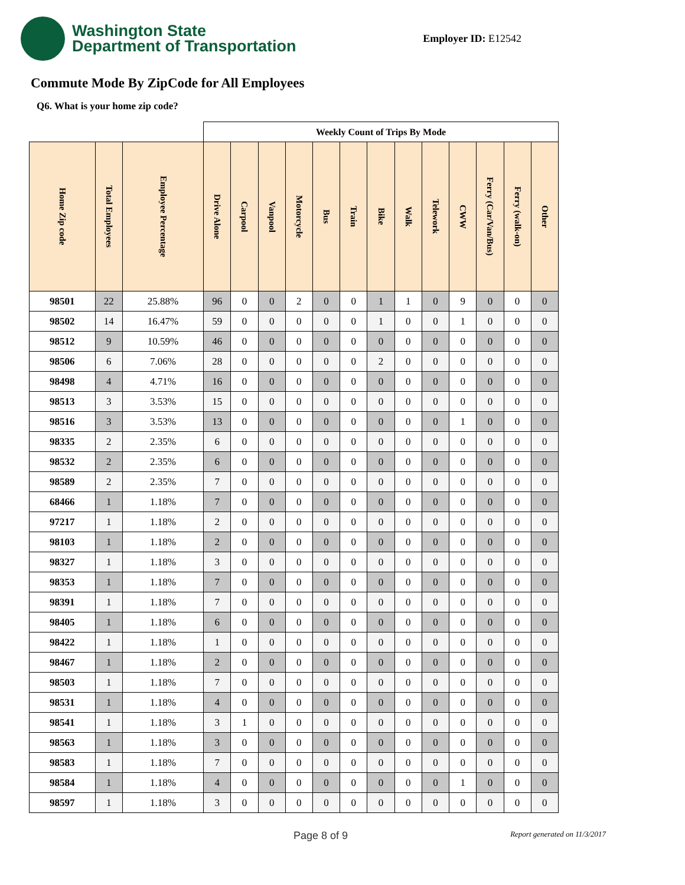Washington State
Department of Transportation
Employer ID: E12542
Commute Mode By ZipCode for All Employees
Q6. What is your home zip code?
| | | | Weekly Count of Trips By Mode | | | | | | | | | | | | |
| --- | --- | --- | --- | --- | --- | --- | --- | --- | --- | --- | --- | --- | --- | --- | --- |
| Home Zip code | Total Employees | Employee Percentage | Drive Alone | Carpool | Vanpool | Motorcycle | Bus | Train | Bike | Walk | Telework | CWW | Ferry (Car/Van/Bus) | Ferry (walk-on) | Other |
| 98501 | 22 | 25.88% | 96 | 0 | 0 | 2 | 0 | 0 | 1 | 1 | 0 | 9 | 0 | 0 | 0 |
| 98502 | 14 | 16.47% | 59 | 0 | 0 | 0 | 0 | 0 | 1 | 0 | 0 | 1 | 0 | 0 | 0 |
| 98512 | 9 | 10.59% | 46 | 0 | 0 | 0 | 0 | 0 | 0 | 0 | 0 | 0 | 0 | 0 | 0 |
| 98506 | 6 | 7.06% | 28 | 0 | 0 | 0 | 0 | 0 | 2 | 0 | 0 | 0 | 0 | 0 | 0 |
| 98498 | 4 | 4.71% | 16 | 0 | 0 | 0 | 0 | 0 | 0 | 0 | 0 | 0 | 0 | 0 | 0 |
| 98513 | 3 | 3.53% | 15 | 0 | 0 | 0 | 0 | 0 | 0 | 0 | 0 | 0 | 0 | 0 | 0 |
| 98516 | 3 | 3.53% | 13 | 0 | 0 | 0 | 0 | 0 | 0 | 0 | 0 | 1 | 0 | 0 | 0 |
| 98335 | 2 | 2.35% | 6 | 0 | 0 | 0 | 0 | 0 | 0 | 0 | 0 | 0 | 0 | 0 | 0 |
| 98532 | 2 | 2.35% | 6 | 0 | 0 | 0 | 0 | 0 | 0 | 0 | 0 | 0 | 0 | 0 | 0 |
| 98589 | 2 | 2.35% | 7 | 0 | 0 | 0 | 0 | 0 | 0 | 0 | 0 | 0 | 0 | 0 | 0 |
| 68466 | 1 | 1.18% | 7 | 0 | 0 | 0 | 0 | 0 | 0 | 0 | 0 | 0 | 0 | 0 | 0 |
| 97217 | 1 | 1.18% | 2 | 0 | 0 | 0 | 0 | 0 | 0 | 0 | 0 | 0 | 0 | 0 | 0 |
| 98103 | 1 | 1.18% | 2 | 0 | 0 | 0 | 0 | 0 | 0 | 0 | 0 | 0 | 0 | 0 | 0 |
| 98327 | 1 | 1.18% | 3 | 0 | 0 | 0 | 0 | 0 | 0 | 0 | 0 | 0 | 0 | 0 | 0 |
| 98353 | 1 | 1.18% | 7 | 0 | 0 | 0 | 0 | 0 | 0 | 0 | 0 | 0 | 0 | 0 | 0 |
| 98391 | 1 | 1.18% | 7 | 0 | 0 | 0 | 0 | 0 | 0 | 0 | 0 | 0 | 0 | 0 | 0 |
| 98405 | 1 | 1.18% | 6 | 0 | 0 | 0 | 0 | 0 | 0 | 0 | 0 | 0 | 0 | 0 | 0 |
| 98422 | 1 | 1.18% | 1 | 0 | 0 | 0 | 0 | 0 | 0 | 0 | 0 | 0 | 0 | 0 | 0 |
| 98467 | 1 | 1.18% | 2 | 0 | 0 | 0 | 0 | 0 | 0 | 0 | 0 | 0 | 0 | 0 | 0 |
| 98503 | 1 | 1.18% | 7 | 0 | 0 | 0 | 0 | 0 | 0 | 0 | 0 | 0 | 0 | 0 | 0 |
| 98531 | 1 | 1.18% | 4 | 0 | 0 | 0 | 0 | 0 | 0 | 0 | 0 | 0 | 0 | 0 | 0 |
| 98541 | 1 | 1.18% | 3 | 1 | 0 | 0 | 0 | 0 | 0 | 0 | 0 | 0 | 0 | 0 | 0 |
| 98563 | 1 | 1.18% | 3 | 0 | 0 | 0 | 0 | 0 | 0 | 0 | 0 | 0 | 0 | 0 | 0 |
| 98583 | 1 | 1.18% | 7 | 0 | 0 | 0 | 0 | 0 | 0 | 0 | 0 | 0 | 0 | 0 | 0 |
| 98584 | 1 | 1.18% | 4 | 0 | 0 | 0 | 0 | 0 | 0 | 0 | 0 | 1 | 0 | 0 | 0 |
| 98597 | 1 | 1.18% | 3 | 0 | 0 | 0 | 0 | 0 | 0 | 0 | 0 | 0 | 0 | 0 | 0 |
Page 8 of 9 Report generated on 11/3/2017